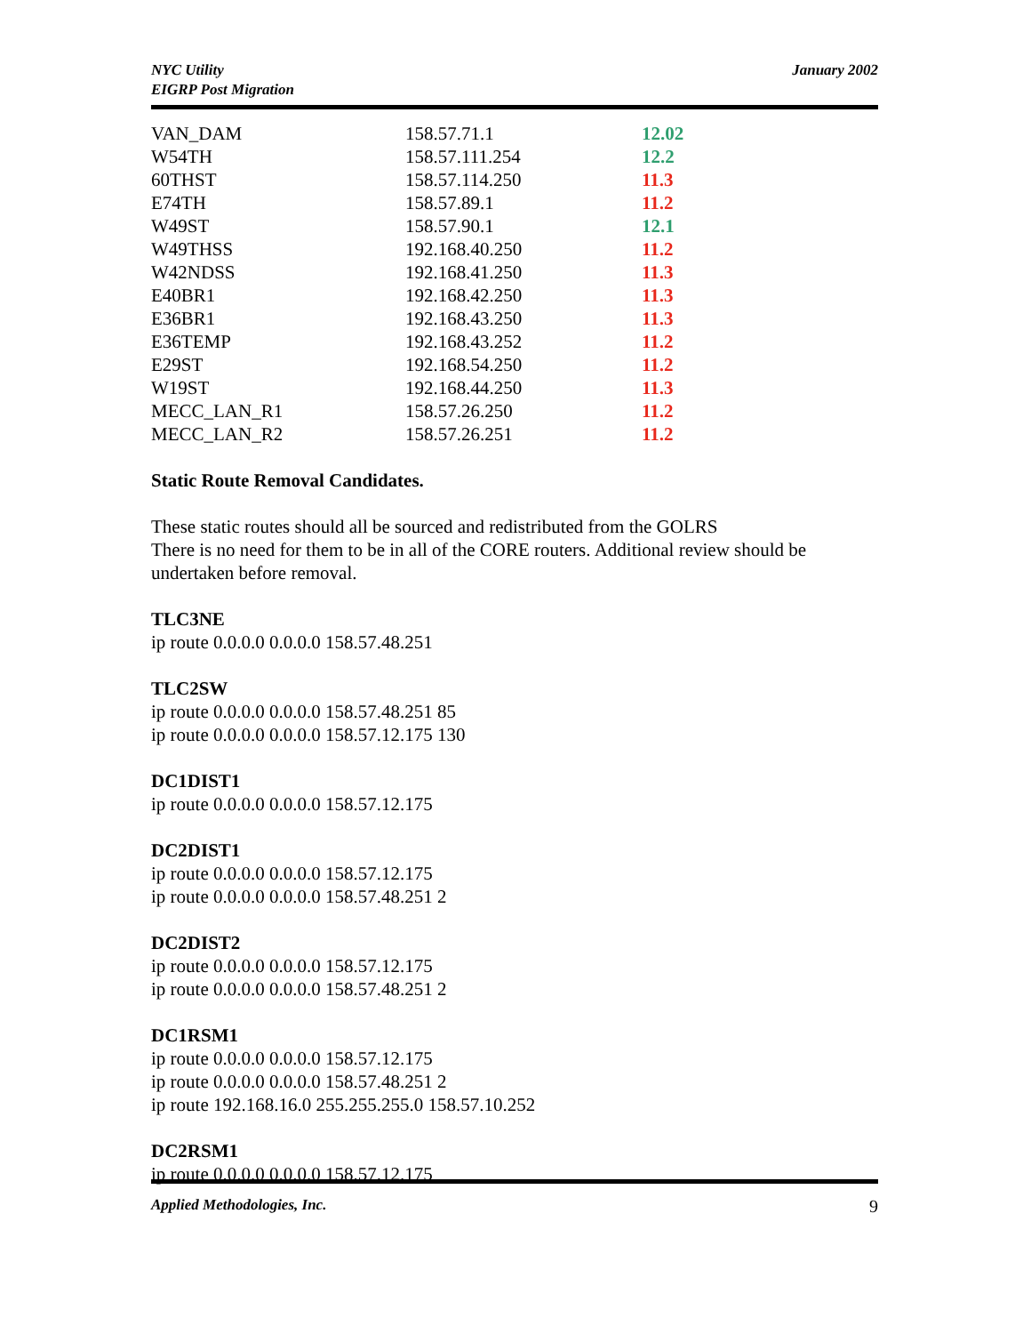NYC Utility
EIGRP Post Migration
January 2002
| VAN_DAM | 158.57.71.1 | 12.02 |
| W54TH | 158.57.111.254 | 12.2 |
| 60THST | 158.57.114.250 | 11.3 |
| E74TH | 158.57.89.1 | 11.2 |
| W49ST | 158.57.90.1 | 12.1 |
| W49THSS | 192.168.40.250 | 11.2 |
| W42NDSS | 192.168.41.250 | 11.3 |
| E40BR1 | 192.168.42.250 | 11.3 |
| E36BR1 | 192.168.43.250 | 11.3 |
| E36TEMP | 192.168.43.252 | 11.2 |
| E29ST | 192.168.54.250 | 11.2 |
| W19ST | 192.168.44.250 | 11.3 |
| MECC_LAN_R1 | 158.57.26.250 | 11.2 |
| MECC_LAN_R2 | 158.57.26.251 | 11.2 |
Static Route Removal Candidates.
These static routes should all be sourced and redistributed from the GOLRS
There is no need for them to be in all of the CORE routers. Additional review should be undertaken before removal.
TLC3NE
ip route 0.0.0.0 0.0.0.0 158.57.48.251
TLC2SW
ip route 0.0.0.0 0.0.0.0 158.57.48.251 85
ip route 0.0.0.0 0.0.0.0 158.57.12.175 130
DC1DIST1
ip route 0.0.0.0 0.0.0.0 158.57.12.175
DC2DIST1
ip route 0.0.0.0 0.0.0.0 158.57.12.175
ip route 0.0.0.0 0.0.0.0 158.57.48.251 2
DC2DIST2
ip route 0.0.0.0 0.0.0.0 158.57.12.175
ip route 0.0.0.0 0.0.0.0 158.57.48.251 2
DC1RSM1
ip route 0.0.0.0 0.0.0.0 158.57.12.175
ip route 0.0.0.0 0.0.0.0 158.57.48.251 2
ip route 192.168.16.0 255.255.255.0 158.57.10.252
DC2RSM1
ip route 0.0.0.0 0.0.0.0 158.57.12.175
Applied Methodologies, Inc. 9